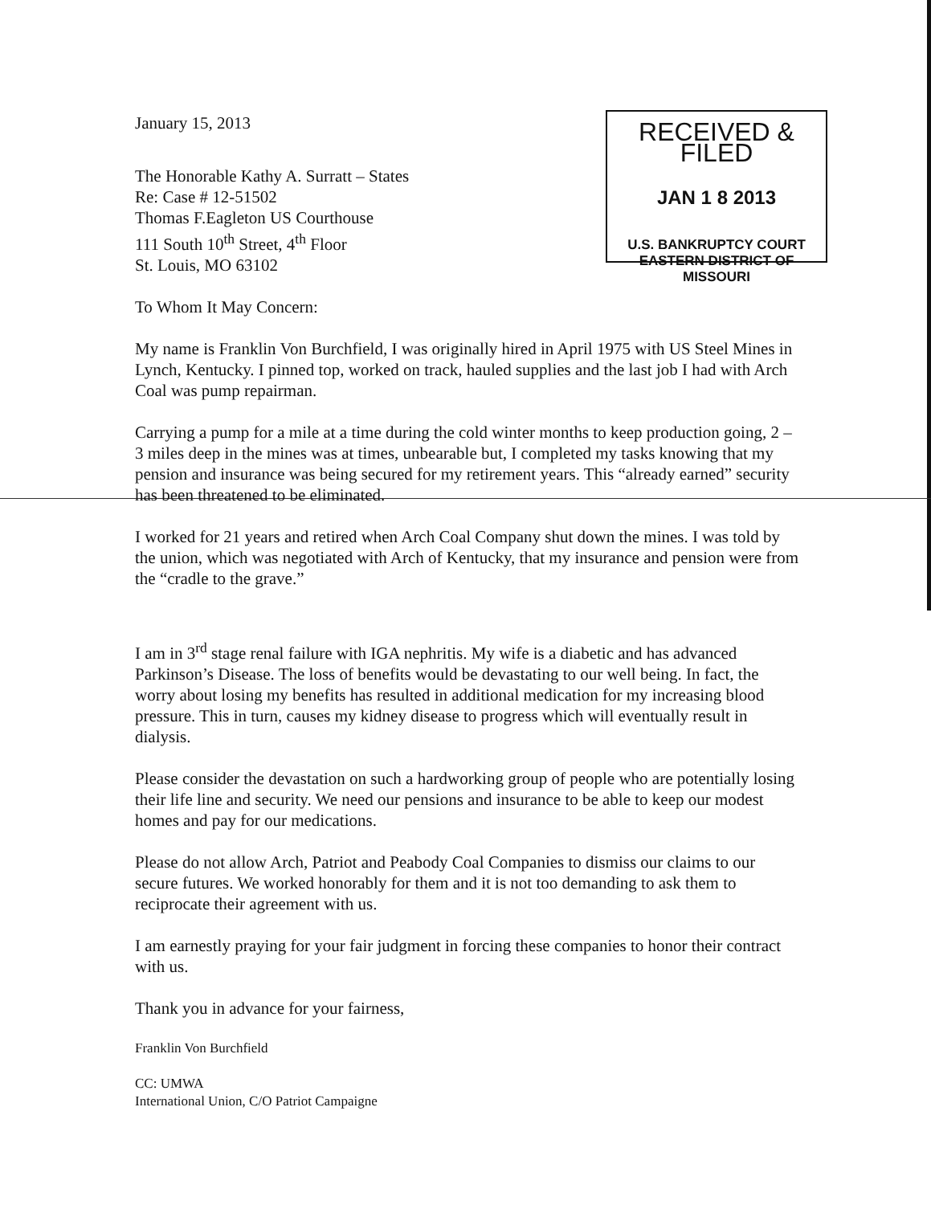RECEIVED & FILED
JAN 1 8 2013
U.S. BANKRUPTCY COURT
EASTERN DISTRICT OF MISSOURI
January 15, 2013
The Honorable Kathy A. Surratt – States
Re: Case # 12-51502
Thomas F.Eagleton US Courthouse
111 South 10<sup>th</sup> Street, 4<sup>th</sup> Floor
St. Louis, MO 63102
To Whom It May Concern:
My name is Franklin Von Burchfield, I was originally hired in April 1975 with US Steel Mines in Lynch, Kentucky. I pinned top, worked on track, hauled supplies and the last job I had with Arch Coal was pump repairman.
Carrying a pump for a mile at a time during the cold winter months to keep production going, 2 – 3 miles deep in the mines was at times, unbearable but, I completed my tasks knowing that my pension and insurance was being secured for my retirement years. This “already earned” security has been threatened to be eliminated.
I worked for 21 years and retired when Arch Coal Company shut down the mines. I was told by the union, which was negotiated with Arch of Kentucky, that my insurance and pension were from the “cradle to the grave.”
I am in 3<sup>rd</sup> stage renal failure with IGA nephritis. My wife is a diabetic and has advanced Parkinson’s Disease. The loss of benefits would be devastating to our well being. In fact, the worry about losing my benefits has resulted in additional medication for my increasing blood pressure. This in turn, causes my kidney disease to progress which will eventually result in dialysis.
Please consider the devastation on such a hardworking group of people who are potentially losing their life line and security. We need our pensions and insurance to be able to keep our modest homes and pay for our medications.
Please do not allow Arch, Patriot and Peabody Coal Companies to dismiss our claims to our secure futures. We worked honorably for them and it is not too demanding to ask them to reciprocate their agreement with us.
I am earnestly praying for your fair judgment in forcing these companies to honor their contract with us.
Thank you in advance for your fairness,
Franklin Von Burchfield
CC: UMWA
International Union, C/O Patriot Campaigne